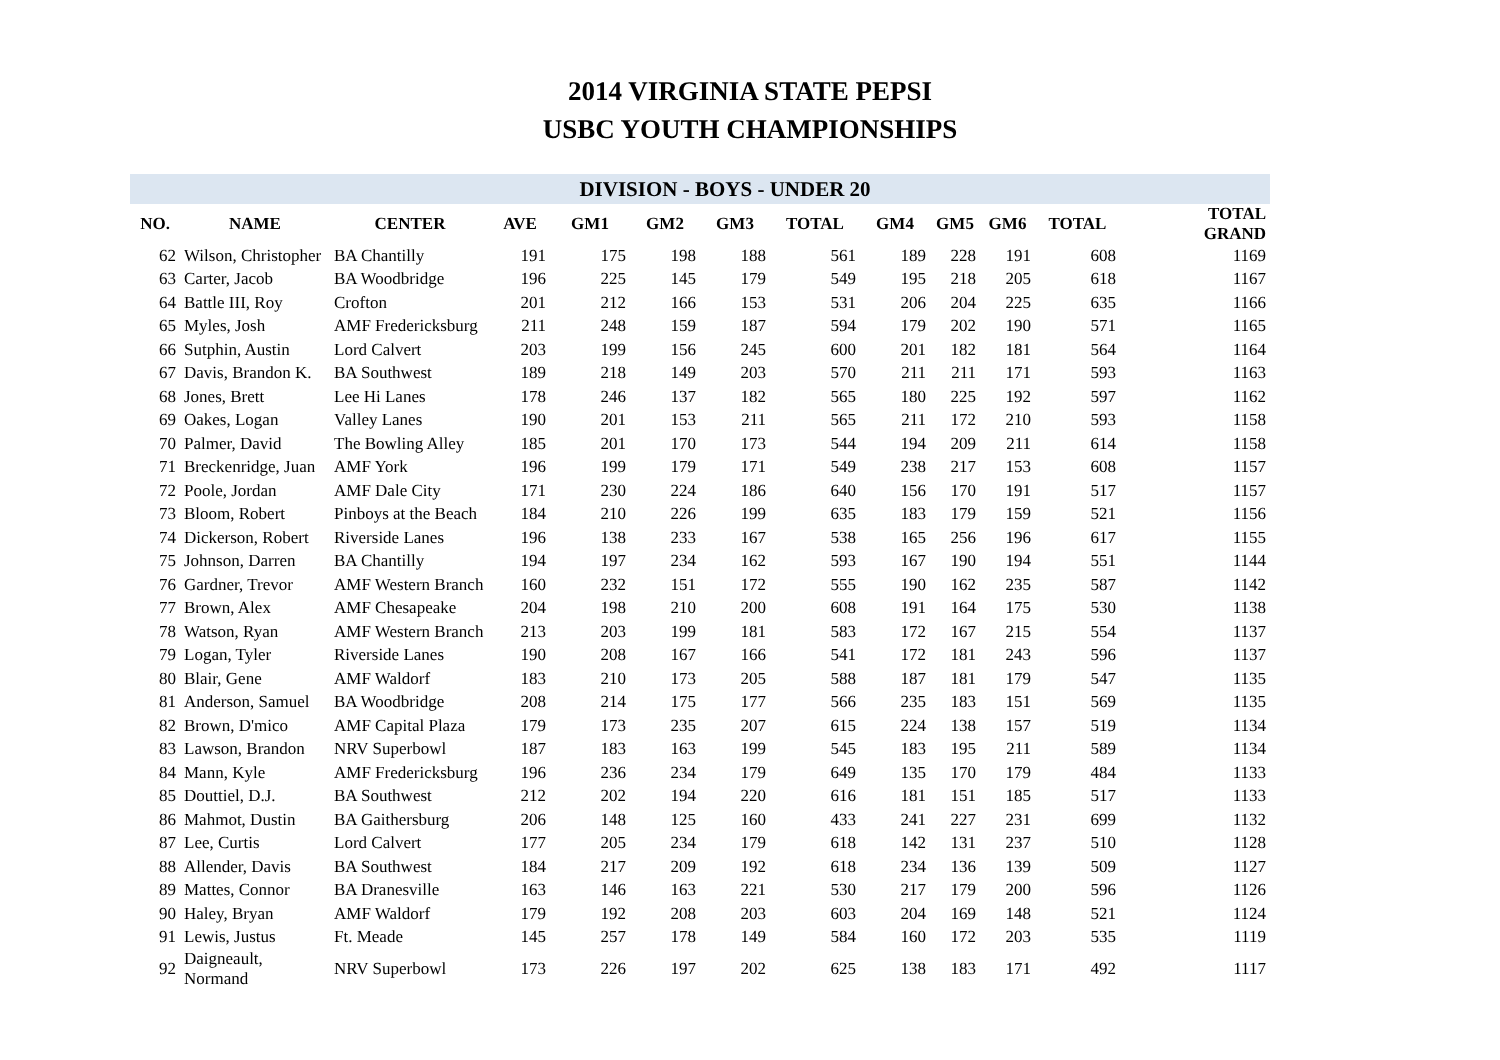2014 VIRGINIA STATE PEPSI
USBC YOUTH CHAMPIONSHIPS
| | DIVISION - BOYS - UNDER 20 | | | | | | | | | | | |
| --- | --- | --- | --- | --- | --- | --- | --- | --- | --- | --- | --- | --- |
| NO. | NAME | CENTER | AVE | GM1 | GM2 | GM3 | TOTAL | GM4 | GM5 | GM6 | TOTAL | TOTAL GRAND |
| 62 | Wilson, Christopher | BA Chantilly | 191 | 175 | 198 | 188 | 561 | 189 | 228 | 191 | 608 | 1169 |
| 63 | Carter, Jacob | BA Woodbridge | 196 | 225 | 145 | 179 | 549 | 195 | 218 | 205 | 618 | 1167 |
| 64 | Battle III, Roy | Crofton | 201 | 212 | 166 | 153 | 531 | 206 | 204 | 225 | 635 | 1166 |
| 65 | Myles, Josh | AMF Fredericksburg | 211 | 248 | 159 | 187 | 594 | 179 | 202 | 190 | 571 | 1165 |
| 66 | Sutphin, Austin | Lord Calvert | 203 | 199 | 156 | 245 | 600 | 201 | 182 | 181 | 564 | 1164 |
| 67 | Davis, Brandon K. | BA Southwest | 189 | 218 | 149 | 203 | 570 | 211 | 211 | 171 | 593 | 1163 |
| 68 | Jones, Brett | Lee Hi Lanes | 178 | 246 | 137 | 182 | 565 | 180 | 225 | 192 | 597 | 1162 |
| 69 | Oakes, Logan | Valley Lanes | 190 | 201 | 153 | 211 | 565 | 211 | 172 | 210 | 593 | 1158 |
| 70 | Palmer, David | The Bowling Alley | 185 | 201 | 170 | 173 | 544 | 194 | 209 | 211 | 614 | 1158 |
| 71 | Breckenridge, Juan | AMF York | 196 | 199 | 179 | 171 | 549 | 238 | 217 | 153 | 608 | 1157 |
| 72 | Poole, Jordan | AMF Dale City | 171 | 230 | 224 | 186 | 640 | 156 | 170 | 191 | 517 | 1157 |
| 73 | Bloom, Robert | Pinboys at the Beach | 184 | 210 | 226 | 199 | 635 | 183 | 179 | 159 | 521 | 1156 |
| 74 | Dickerson, Robert | Riverside Lanes | 196 | 138 | 233 | 167 | 538 | 165 | 256 | 196 | 617 | 1155 |
| 75 | Johnson, Darren | BA Chantilly | 194 | 197 | 234 | 162 | 593 | 167 | 190 | 194 | 551 | 1144 |
| 76 | Gardner, Trevor | AMF Western Branch | 160 | 232 | 151 | 172 | 555 | 190 | 162 | 235 | 587 | 1142 |
| 77 | Brown, Alex | AMF Chesapeake | 204 | 198 | 210 | 200 | 608 | 191 | 164 | 175 | 530 | 1138 |
| 78 | Watson, Ryan | AMF Western Branch | 213 | 203 | 199 | 181 | 583 | 172 | 167 | 215 | 554 | 1137 |
| 79 | Logan, Tyler | Riverside Lanes | 190 | 208 | 167 | 166 | 541 | 172 | 181 | 243 | 596 | 1137 |
| 80 | Blair, Gene | AMF Waldorf | 183 | 210 | 173 | 205 | 588 | 187 | 181 | 179 | 547 | 1135 |
| 81 | Anderson, Samuel | BA Woodbridge | 208 | 214 | 175 | 177 | 566 | 235 | 183 | 151 | 569 | 1135 |
| 82 | Brown, D'mico | AMF Capital Plaza | 179 | 173 | 235 | 207 | 615 | 224 | 138 | 157 | 519 | 1134 |
| 83 | Lawson, Brandon | NRV Superbowl | 187 | 183 | 163 | 199 | 545 | 183 | 195 | 211 | 589 | 1134 |
| 84 | Mann, Kyle | AMF Fredericksburg | 196 | 236 | 234 | 179 | 649 | 135 | 170 | 179 | 484 | 1133 |
| 85 | Douttiel, D.J. | BA Southwest | 212 | 202 | 194 | 220 | 616 | 181 | 151 | 185 | 517 | 1133 |
| 86 | Mahmot, Dustin | BA Gaithersburg | 206 | 148 | 125 | 160 | 433 | 241 | 227 | 231 | 699 | 1132 |
| 87 | Lee, Curtis | Lord Calvert | 177 | 205 | 234 | 179 | 618 | 142 | 131 | 237 | 510 | 1128 |
| 88 | Allender, Davis | BA Southwest | 184 | 217 | 209 | 192 | 618 | 234 | 136 | 139 | 509 | 1127 |
| 89 | Mattes, Connor | BA Dranesville | 163 | 146 | 163 | 221 | 530 | 217 | 179 | 200 | 596 | 1126 |
| 90 | Haley, Bryan | AMF Waldorf | 179 | 192 | 208 | 203 | 603 | 204 | 169 | 148 | 521 | 1124 |
| 91 | Lewis, Justus | Ft. Meade | 145 | 257 | 178 | 149 | 584 | 160 | 172 | 203 | 535 | 1119 |
| 92 | Daigneault, Normand | NRV Superbowl | 173 | 226 | 197 | 202 | 625 | 138 | 183 | 171 | 492 | 1117 |